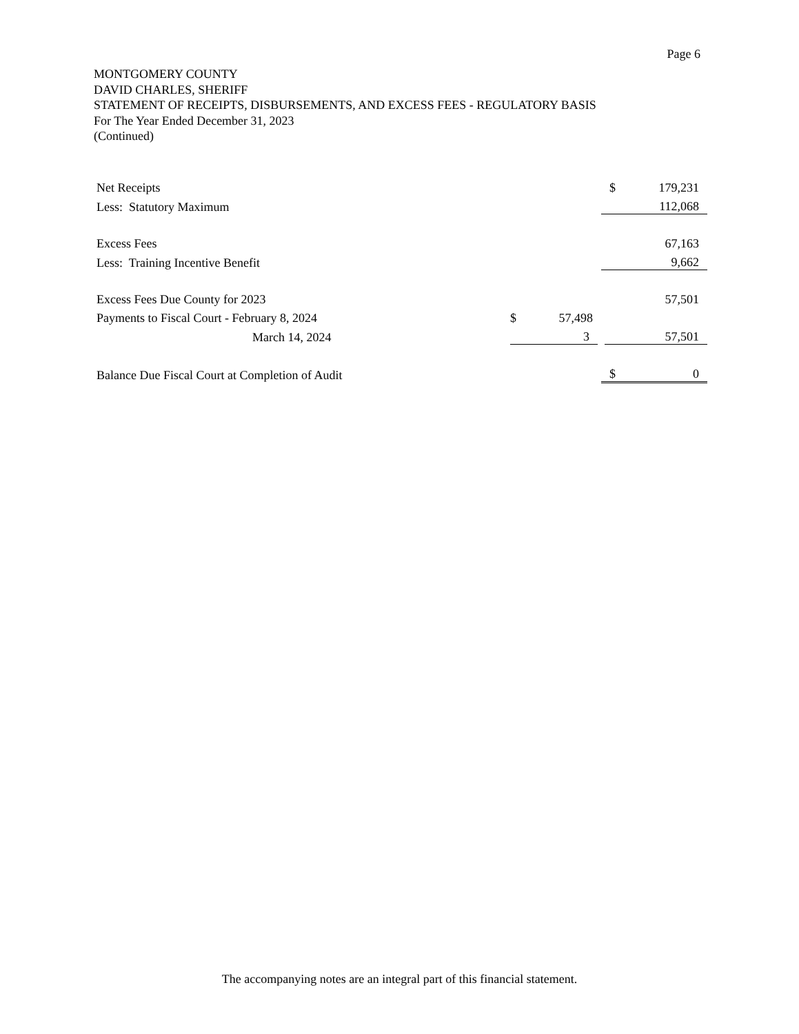Page 6
MONTGOMERY COUNTY
DAVID CHARLES, SHERIFF
STATEMENT OF RECEIPTS, DISBURSEMENTS, AND EXCESS FEES - REGULATORY BASIS
For The Year Ended December 31, 2023
(Continued)
| Net Receipts | | | $ | 179,231 |
| Less: Statutory Maximum | | | | 112,068 |
| Excess Fees | | | | 67,163 |
| Less: Training Incentive Benefit | | | | 9,662 |
| Excess Fees Due County for 2023 | | | | 57,501 |
| Payments to Fiscal Court - February 8, 2024 | $ | 57,498 | | |
| March 14, 2024 | | 3 | | 57,501 |
| Balance Due Fiscal Court at Completion of Audit | | | $ | 0 |
The accompanying notes are an integral part of this financial statement.